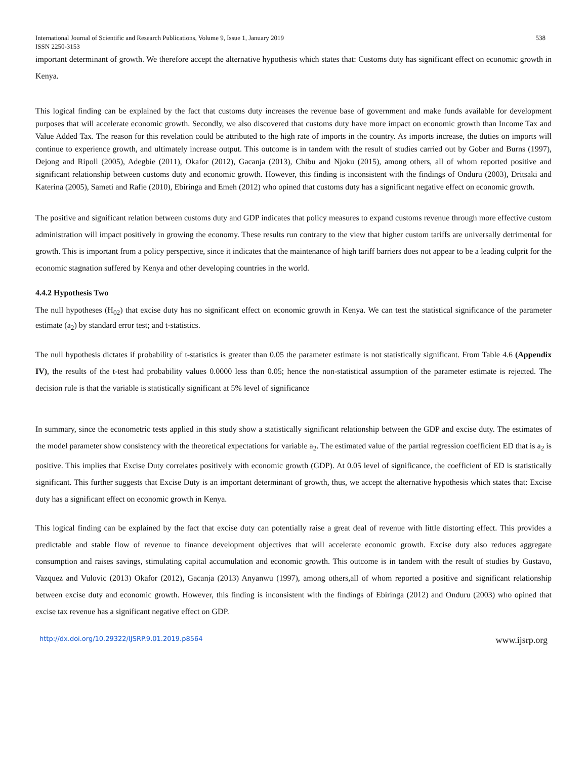International Journal of Scientific and Research Publications, Volume 9, Issue 1, January 2019 538
ISSN 2250-3153
important determinant of growth. We therefore accept the alternative hypothesis which states that: Customs duty has significant effect on economic growth in Kenya.
This logical finding can be explained by the fact that customs duty increases the revenue base of government and make funds available for development purposes that will accelerate economic growth. Secondly, we also discovered that customs duty have more impact on economic growth than Income Tax and Value Added Tax. The reason for this revelation could be attributed to the high rate of imports in the country. As imports increase, the duties on imports will continue to experience growth, and ultimately increase output. This outcome is in tandem with the result of studies carried out by Gober and Burns (1997), Dejong and Ripoll (2005), Adegbie (2011), Okafor (2012), Gacanja (2013), Chibu and Njoku (2015), among others, all of whom reported positive and significant relationship between customs duty and economic growth. However, this finding is inconsistent with the findings of Onduru (2003), Dritsaki and Katerina (2005), Sameti and Rafie (2010), Ebiringa and Emeh (2012) who opined that customs duty has a significant negative effect on economic growth.
The positive and significant relation between customs duty and GDP indicates that policy measures to expand customs revenue through more effective custom administration will impact positively in growing the economy. These results run contrary to the view that higher custom tariffs are universally detrimental for growth. This is important from a policy perspective, since it indicates that the maintenance of high tariff barriers does not appear to be a leading culprit for the economic stagnation suffered by Kenya and other developing countries in the world.
4.4.2 Hypothesis Two
The null hypotheses (H<sub>02</sub>) that excise duty has no significant effect on economic growth in Kenya. We can test the statistical significance of the parameter estimate (a<sub>2</sub>) by standard error test; and t-statistics.
The null hypothesis dictates if probability of t-statistics is greater than 0.05 the parameter estimate is not statistically significant. From Table 4.6 (Appendix IV), the results of the t-test had probability values 0.0000 less than 0.05; hence the non-statistical assumption of the parameter estimate is rejected. The decision rule is that the variable is statistically significant at 5% level of significance
In summary, since the econometric tests applied in this study show a statistically significant relationship between the GDP and excise duty. The estimates of the model parameter show consistency with the theoretical expectations for variable a<sub>2</sub>. The estimated value of the partial regression coefficient ED that is a<sub>2</sub> is positive. This implies that Excise Duty correlates positively with economic growth (GDP). At 0.05 level of significance, the coefficient of ED is statistically significant. This further suggests that Excise Duty is an important determinant of growth, thus, we accept the alternative hypothesis which states that: Excise duty has a significant effect on economic growth in Kenya.
This logical finding can be explained by the fact that excise duty can potentially raise a great deal of revenue with little distorting effect. This provides a predictable and stable flow of revenue to finance development objectives that will accelerate economic growth. Excise duty also reduces aggregate consumption and raises savings, stimulating capital accumulation and economic growth. This outcome is in tandem with the result of studies by Gustavo, Vazquez and Vulovic (2013) Okafor (2012), Gacanja (2013) Anyanwu (1997), among others,all of whom reported a positive and significant relationship between excise duty and economic growth. However, this finding is inconsistent with the findings of Ebiringa (2012) and Onduru (2003) who opined that excise tax revenue has a significant negative effect on GDP.
http://dx.doi.org/10.29322/IJSRP.9.01.2019.p8564 www.ijsrp.org